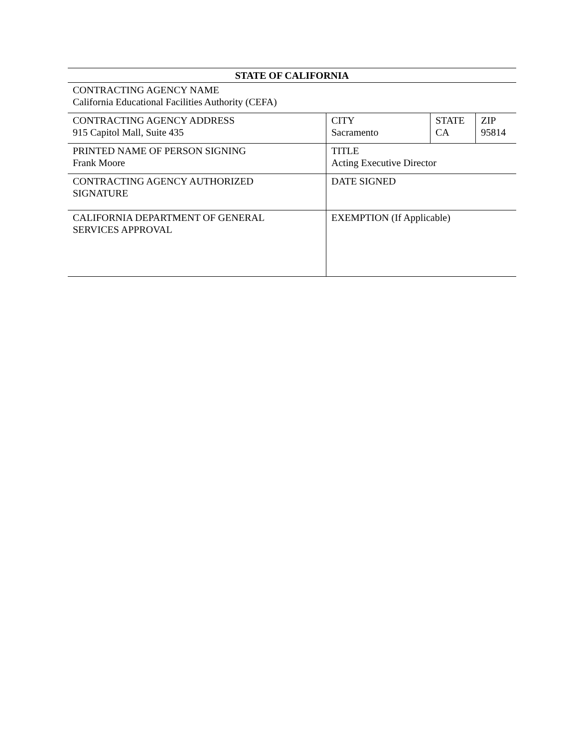| STATE OF CALIFORNIA | | | |
| --- | --- | --- | --- |
| CONTRACTING AGENCY NAME California Educational Facilities Authority (CEFA) | | | |
| CONTRACTING AGENCY ADDRESS 915 Capitol Mall, Suite 435 | CITY Sacramento | STATE CA | ZIP 95814 |
| PRINTED NAME OF PERSON SIGNING Frank Moore | TITLE Acting Executive Director | | |
| CONTRACTING AGENCY AUTHORIZED SIGNATURE | DATE SIGNED | | |
| CALIFORNIA DEPARTMENT OF GENERAL SERVICES APPROVAL | EXEMPTION (If Applicable) | | |